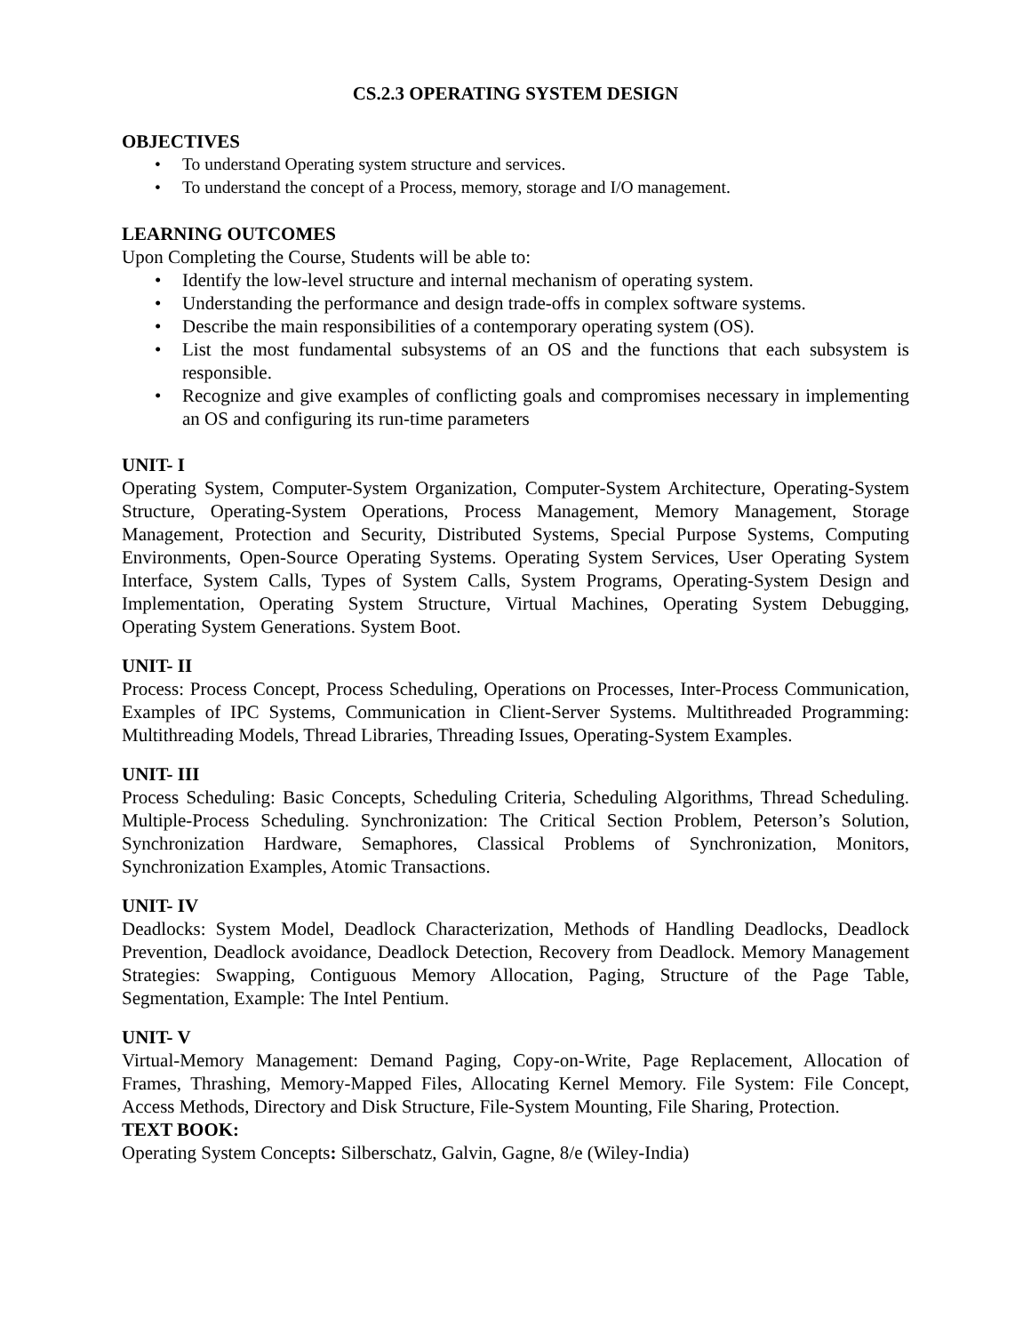CS.2.3 OPERATING SYSTEM DESIGN
OBJECTIVES
• To understand Operating system structure and services.
• To understand the concept of a Process, memory, storage and I/O management.
LEARNING OUTCOMES
Upon Completing the Course, Students will be able to:
• Identify the low-level structure and internal mechanism of operating system.
• Understanding the performance and design trade-offs in complex software systems.
• Describe the main responsibilities of a contemporary operating system (OS).
• List the most fundamental subsystems of an OS and the functions that each subsystem is responsible.
• Recognize and give examples of conflicting goals and compromises necessary in implementing an OS and configuring its run-time parameters
UNIT- I
Operating System, Computer-System Organization, Computer-System Architecture, Operating-System Structure, Operating-System Operations, Process Management, Memory Management, Storage Management, Protection and Security, Distributed Systems, Special Purpose Systems, Computing Environments, Open-Source Operating Systems. Operating System Services, User Operating System Interface, System Calls, Types of System Calls, System Programs, Operating-System Design and Implementation, Operating System Structure, Virtual Machines, Operating System Debugging, Operating System Generations. System Boot.
UNIT- II
Process: Process Concept, Process Scheduling, Operations on Processes, Inter-Process Communication, Examples of IPC Systems, Communication in Client-Server Systems. Multithreaded Programming: Multithreading Models, Thread Libraries, Threading Issues, Operating-System Examples.
UNIT- III
Process Scheduling: Basic Concepts, Scheduling Criteria, Scheduling Algorithms, Thread Scheduling. Multiple-Process Scheduling. Synchronization: The Critical Section Problem, Peterson’s Solution, Synchronization Hardware, Semaphores, Classical Problems of Synchronization, Monitors, Synchronization Examples, Atomic Transactions.
UNIT- IV
Deadlocks: System Model, Deadlock Characterization, Methods of Handling Deadlocks, Deadlock Prevention, Deadlock avoidance, Deadlock Detection, Recovery from Deadlock. Memory Management Strategies: Swapping, Contiguous Memory Allocation, Paging, Structure of the Page Table, Segmentation, Example: The Intel Pentium.
UNIT- V
Virtual-Memory Management: Demand Paging, Copy-on-Write, Page Replacement, Allocation of Frames, Thrashing, Memory-Mapped Files, Allocating Kernel Memory. File System: File Concept, Access Methods, Directory and Disk Structure, File-System Mounting, File Sharing, Protection.
TEXT BOOK:
Operating System Concepts: Silberschatz, Galvin, Gagne, 8/e (Wiley-India)